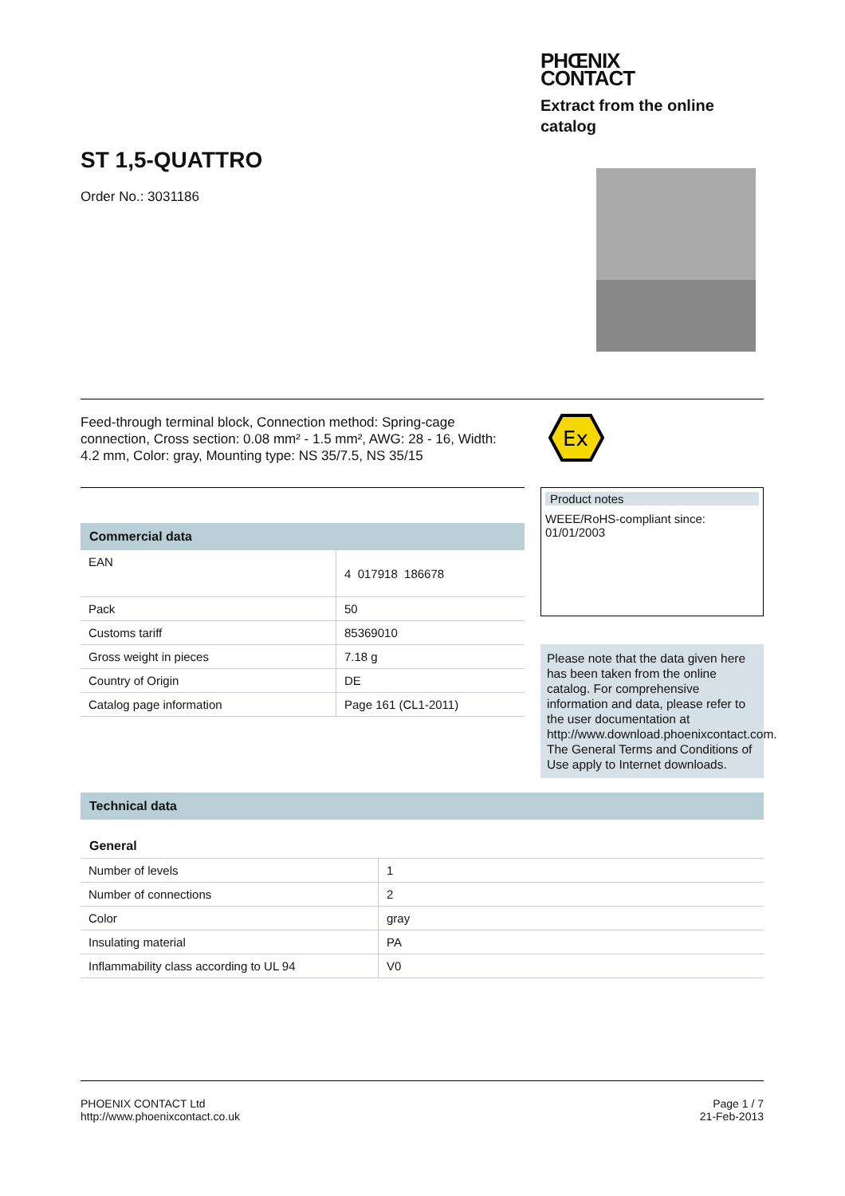ST 1,5-QUATTRO
Order No.: 3031186
PHŒNIX
CONTACT
Extract from the online catalog
Feed-through terminal block, Connection method: Spring-cage connection, Cross section: 0.08 mm² - 1.5 mm², AWG: 28 - 16, Width: 4.2 mm, Color: gray, Mounting type: NS 35/7.5, NS 35/15
Ex
Commercial data
| EAN | 4 017918 186678 |
| Pack | 50 |
| Customs tariff | 85369010 |
| Gross weight in pieces | 7.18 g |
| Country of Origin | DE |
| Catalog page information | Page 161 (CL1-2011) |
Product notes
WEEE/RoHS-compliant since:
01/01/2003
Please note that the data given here has been taken from the online catalog. For comprehensive information and data, please refer to the user documentation at http://www.download.phoenixcontact.com. The General Terms and Conditions of Use apply to Internet downloads.
Technical data
General
| Number of levels | 1 |
| Number of connections | 2 |
| Color | gray |
| Insulating material | PA |
| Inflammability class according to UL 94 | V0 |
PHOENIX CONTACT Ltd
http://www.phoenixcontact.co.uk
Page 1 / 7
21-Feb-2013